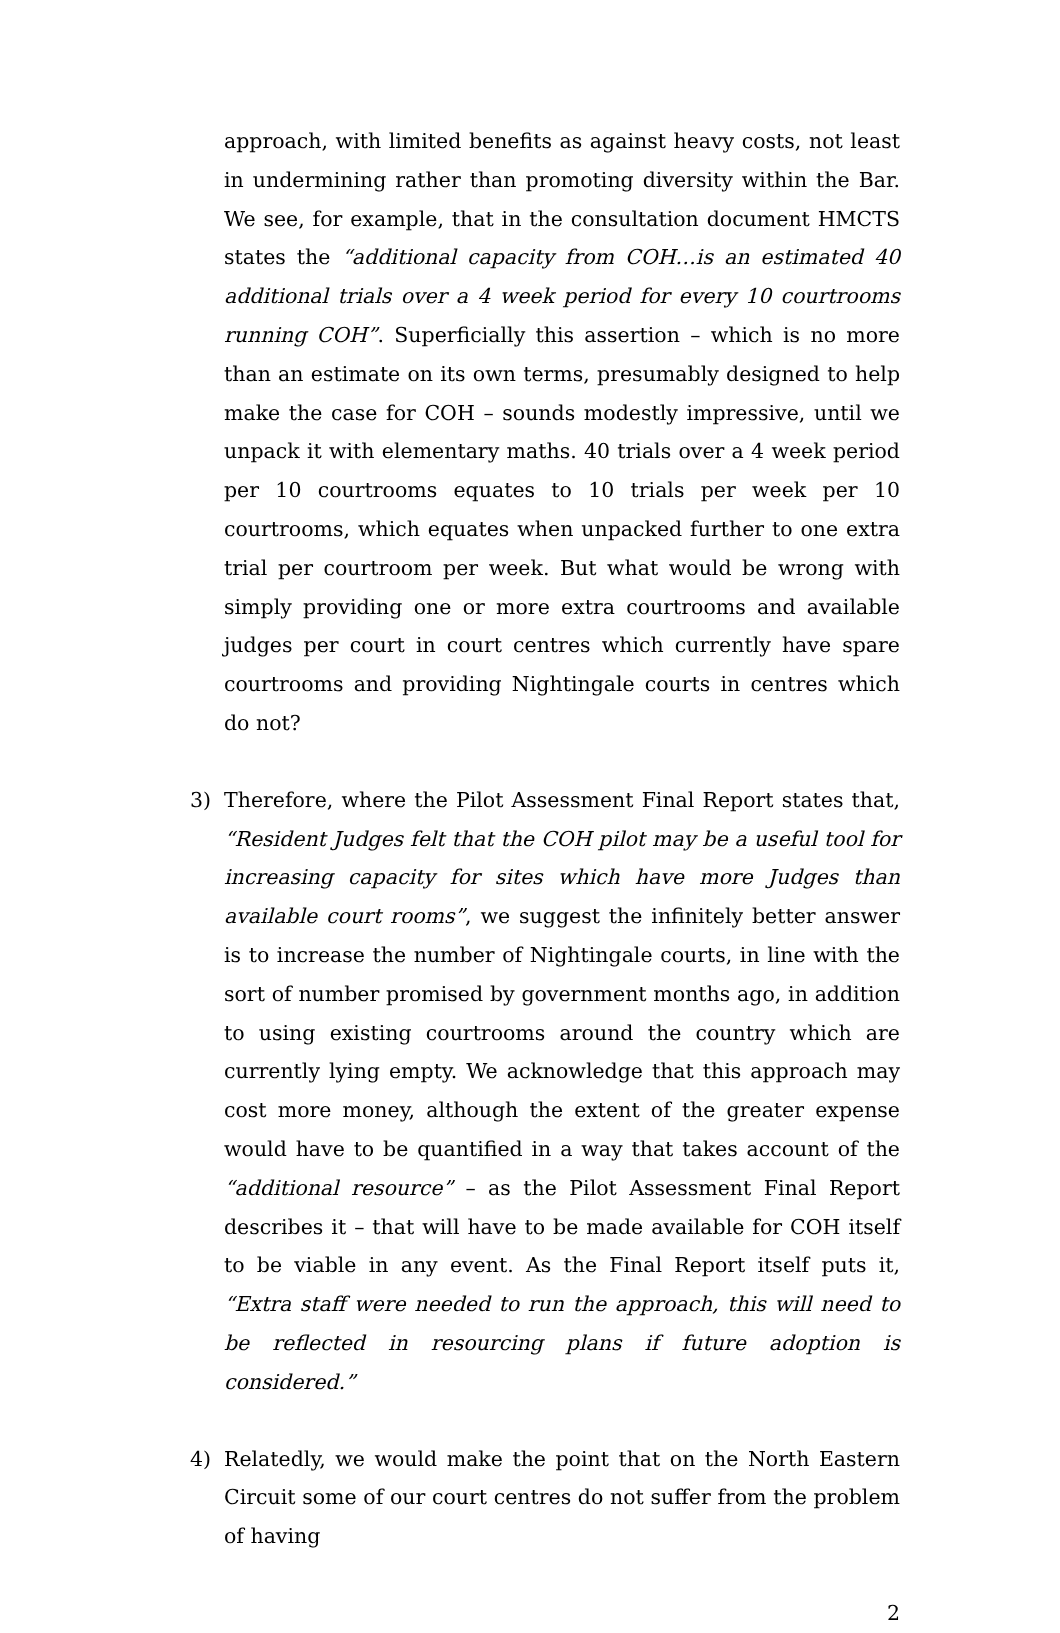approach, with limited benefits as against heavy costs, not least in undermining rather than promoting diversity within the Bar. We see, for example, that in the consultation document HMCTS states the “additional capacity from COH…is an estimated 40 additional trials over a 4 week period for every 10 courtrooms running COH”. Superficially this assertion – which is no more than an estimate on its own terms, presumably designed to help make the case for COH – sounds modestly impressive, until we unpack it with elementary maths. 40 trials over a 4 week period per 10 courtrooms equates to 10 trials per week per 10 courtrooms, which equates when unpacked further to one extra trial per courtroom per week. But what would be wrong with simply providing one or more extra courtrooms and available judges per court in court centres which currently have spare courtrooms and providing Nightingale courts in centres which do not?
3) Therefore, where the Pilot Assessment Final Report states that, “Resident Judges felt that the COH pilot may be a useful tool for increasing capacity for sites which have more Judges than available court rooms”, we suggest the infinitely better answer is to increase the number of Nightingale courts, in line with the sort of number promised by government months ago, in addition to using existing courtrooms around the country which are currently lying empty. We acknowledge that this approach may cost more money, although the extent of the greater expense would have to be quantified in a way that takes account of the “additional resource” – as the Pilot Assessment Final Report describes it – that will have to be made available for COH itself to be viable in any event. As the Final Report itself puts it, “Extra staff were needed to run the approach, this will need to be reflected in resourcing plans if future adoption is considered.”
4) Relatedly, we would make the point that on the North Eastern Circuit some of our court centres do not suffer from the problem of having
2